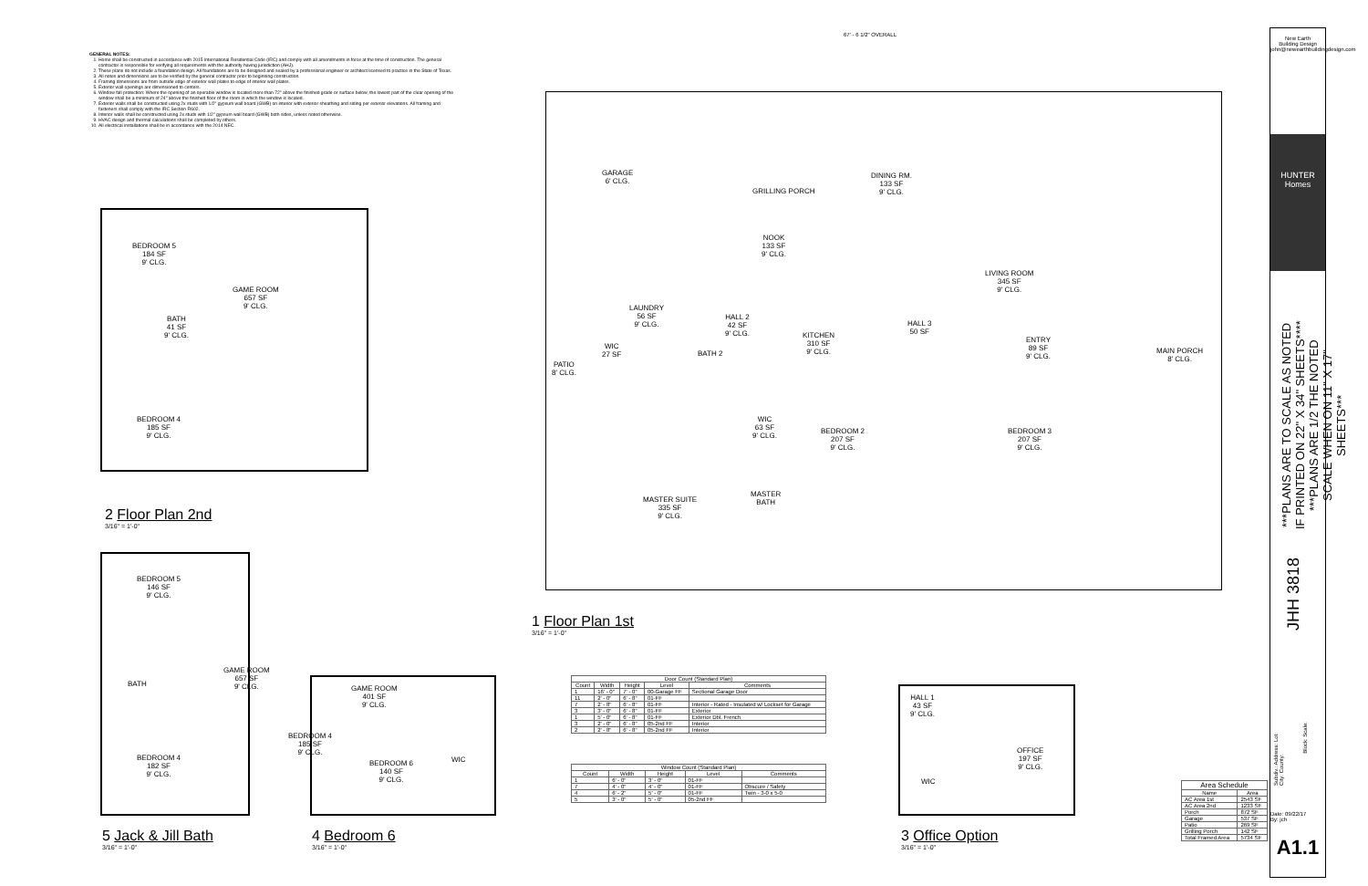GENERAL NOTES:
1. Home shall be constructed in accordance with 2015 International Residential Code (IRC) and comply with all amendments in force at the time of construction. The general contractor is responsible for verifying all requirements with the authority having jurisdiction (AHJ).
2. These plans do not include a foundation design. All foundations are to be designed and sealed by a professional engineer or architect licensed to practice in the State of Texas.
3. All notes and dimensions are to be verified by the general contractor prior to beginning construction.
4. Framing dimensions are from outside edge of exterior wall plates to edge of interior wall plates.
5. Exterior wall openings are dimensioned to centers.
6. Window fall protection: Where the opening of an operable window is located more than 72" above the finished grade or surface below, the lowest part of the clear opening of the window shall be a minimum of 24" above the finished floor of the room in which the window is located.
7. Exterior walls shall be constructed using 2x studs with 1/2" gypsum wall board (GWB) on interior with exterior sheathing and siding per exterior elevations. All framing and fasteners shall comply with the IRC Section R602.
8. Interior walls shall be constructed using 2x studs with 1/2" gypsum wall board (GWB) both sides, unless noted otherwise.
9. HVAC design and thermal calculations shall be completed by others.
10. All electrical installations shall be in accordance with the 2014 NEC.
BEDROOM 5
184 SF
9' CLG.
GAME ROOM
657 SF
9' CLG.
BATH
41 SF
9' CLG.
BEDROOM 4
185 SF
9' CLG.
2 Floor Plan 2nd
3/16" = 1'-0"
GARAGE
6' CLG.
GRILLING PORCH
DINING RM.
133 SF
9' CLG.
NOOK
133 SF
9' CLG.
LIVING ROOM
345 SF
9' CLG.
LAUNDRY
56 SF
9' CLG.
HALL 2
42 SF
9' CLG.
KITCHEN
310 SF
9' CLG.
HALL 3
50 SF
ENTRY
89 SF
9' CLG.
PATIO
8' CLG.
WIC
27 SF
BATH 2
MAIN PORCH
8' CLG.
WIC
63 SF
9' CLG.
BEDROOM 2
207 SF
9' CLG.
BEDROOM 3
207 SF
9' CLG.
MASTER SUITE
335 SF
9' CLG.
MASTER
BATH
1 Floor Plan 1st
3/16" = 1'-0"
67' - 6 1/2" OVERALL
BEDROOM 5
146 SF
9' CLG.
BATH
GAME ROOM
657 SF
9' CLG.
BEDROOM 4
182 SF
9' CLG.
5 Jack & Jill Bath
3/16" = 1'-0"
GAME ROOM
401 SF
9' CLG.
BEDROOM 4
185 SF
9' CLG.
BEDROOM 6
140 SF
9' CLG.
WIC
4 Bedroom 6
3/16" = 1'-0"
| Door Count (Standard Plan) | | | | |
| --- | --- | --- | --- | --- |
| Count | Width | Height | Level | Comments |
| 1 | 16' - 0" | 7' - 0" | 00-Garage FF | Sectional Garage Door |
| 11 | 2' - 0" | 6' - 8" | 01-FF | |
| 7 | 2' - 8" | 6' - 8" | 01-FF | Interior - Rated - Insulated w/ Lockset for Garage |
| 3 | 3' - 0" | 6' - 8" | 01-FF | Exterior |
| 1 | 5' - 0" | 6' - 8" | 01-FF | Exterior Dbl. French |
| 3 | 2' - 0" | 6' - 8" | 05-2nd FF | Interior |
| 2 | 2' - 8" | 6' - 8" | 05-2nd FF | Interior |
| Window Count (Standard Plan) | | | | |
| --- | --- | --- | --- | --- |
| Count | Width | Height | Level | Comments |
| 1 | 6' - 0" | 3' - 0" | 01-FF | |
| 7 | 4' - 0" | 4' - 0" | 01-FF | Obscure / Safety |
| 4 | 6' - 2" | 5' - 0" | 01-FF | Twin - 3-0 x 5-0 |
| 5 | 3' - 0" | 5' - 0" | 05-2nd FF | |
HALL 1
43 SF
9' CLG.
OFFICE
197 SF
9' CLG.
WIC
3 Office Option
3/16" = 1'-0"
| Area Schedule | |
| --- | --- |
| Name | Area |
| AC Area 1st | 2543 SF |
| AC Area 2nd | 1233 SF |
| Porch | 872 SF |
| Garage | 537 SF |
| Patio | 269 SF |
| Grilling Porch | 142 SF |
| Total Framed Area | 5734 SF |
New Earth
Building Design
john@newearthbuildingdesign.com
HUNTER Homes
***PLANS ARE TO SCALE AS NOTED IF PRINTED ON 22" X 34" SHEETS****
***PLANS ARE 1/2 THE NOTED SCALE WHEN ON 11" X 17" SHEETS***
JHH 3818
Subdiv.: Address: Lot: City: County:
Block: Scale:
Date: 09/22/17
By: jch
A1.1